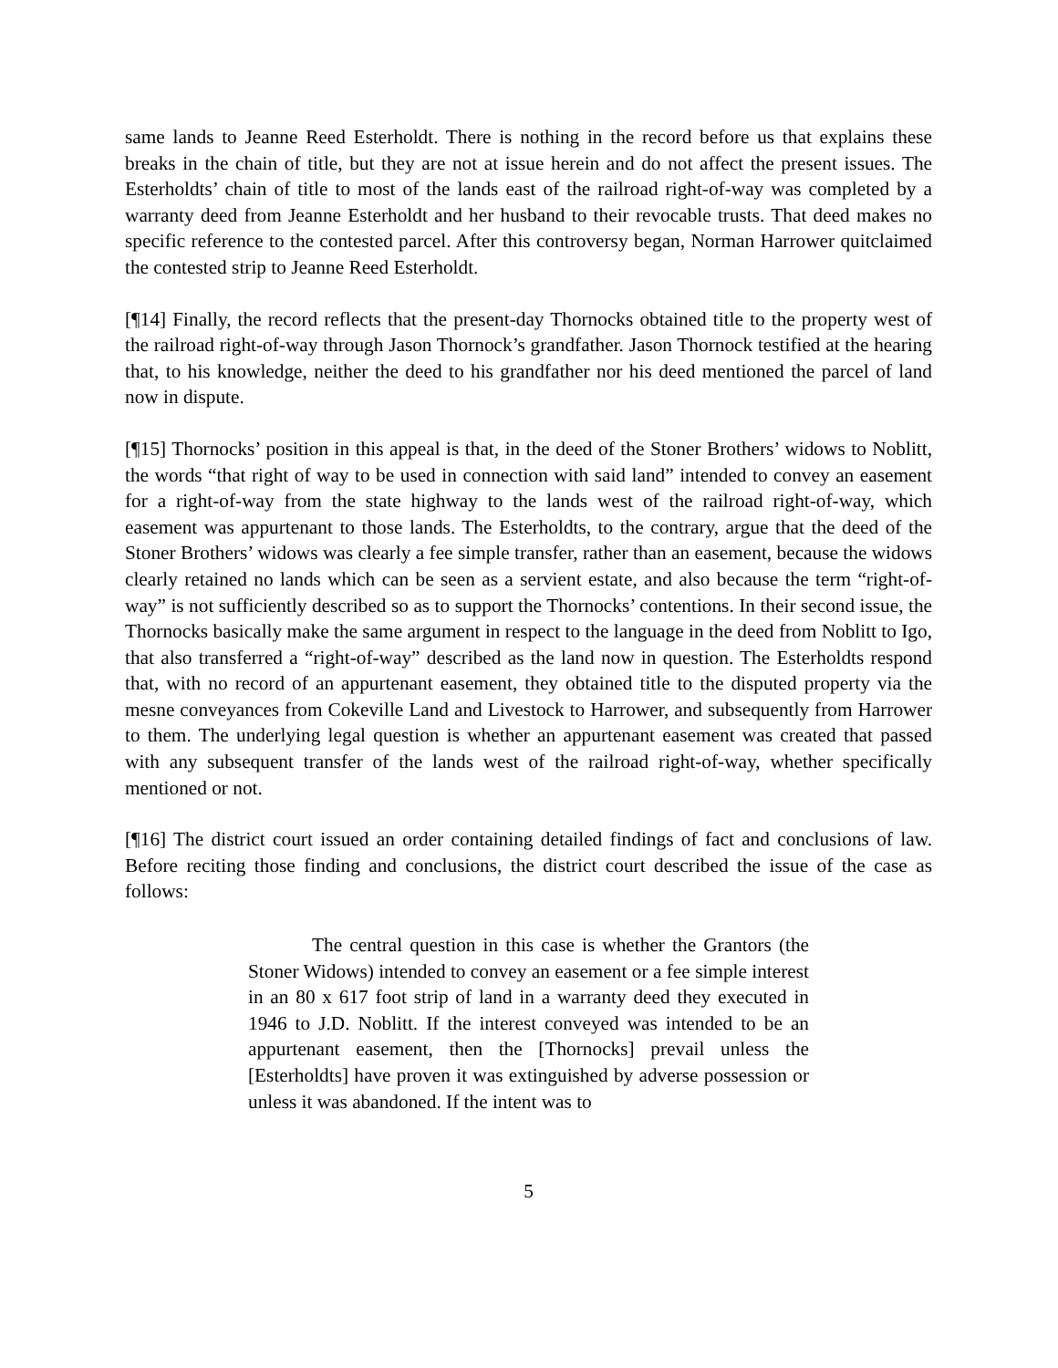same lands to Jeanne Reed Esterholdt. There is nothing in the record before us that explains these breaks in the chain of title, but they are not at issue herein and do not affect the present issues. The Esterholdts’ chain of title to most of the lands east of the railroad right-of-way was completed by a warranty deed from Jeanne Esterholdt and her husband to their revocable trusts. That deed makes no specific reference to the contested parcel. After this controversy began, Norman Harrower quitclaimed the contested strip to Jeanne Reed Esterholdt.
[¶14] Finally, the record reflects that the present-day Thornocks obtained title to the property west of the railroad right-of-way through Jason Thornock’s grandfather. Jason Thornock testified at the hearing that, to his knowledge, neither the deed to his grandfather nor his deed mentioned the parcel of land now in dispute.
[¶15] Thornocks’ position in this appeal is that, in the deed of the Stoner Brothers’ widows to Noblitt, the words “that right of way to be used in connection with said land” intended to convey an easement for a right-of-way from the state highway to the lands west of the railroad right-of-way, which easement was appurtenant to those lands. The Esterholdts, to the contrary, argue that the deed of the Stoner Brothers’ widows was clearly a fee simple transfer, rather than an easement, because the widows clearly retained no lands which can be seen as a servient estate, and also because the term “right-of-way” is not sufficiently described so as to support the Thornocks’ contentions. In their second issue, the Thornocks basically make the same argument in respect to the language in the deed from Noblitt to Igo, that also transferred a “right-of-way” described as the land now in question. The Esterholdts respond that, with no record of an appurtenant easement, they obtained title to the disputed property via the mesne conveyances from Cokeville Land and Livestock to Harrower, and subsequently from Harrower to them. The underlying legal question is whether an appurtenant easement was created that passed with any subsequent transfer of the lands west of the railroad right-of-way, whether specifically mentioned or not.
[¶16] The district court issued an order containing detailed findings of fact and conclusions of law. Before reciting those finding and conclusions, the district court described the issue of the case as follows:
The central question in this case is whether the Grantors (the Stoner Widows) intended to convey an easement or a fee simple interest in an 80 x 617 foot strip of land in a warranty deed they executed in 1946 to J.D. Noblitt. If the interest conveyed was intended to be an appurtenant easement, then the [Thornocks] prevail unless the [Esterholdts] have proven it was extinguished by adverse possession or unless it was abandoned. If the intent was to
5